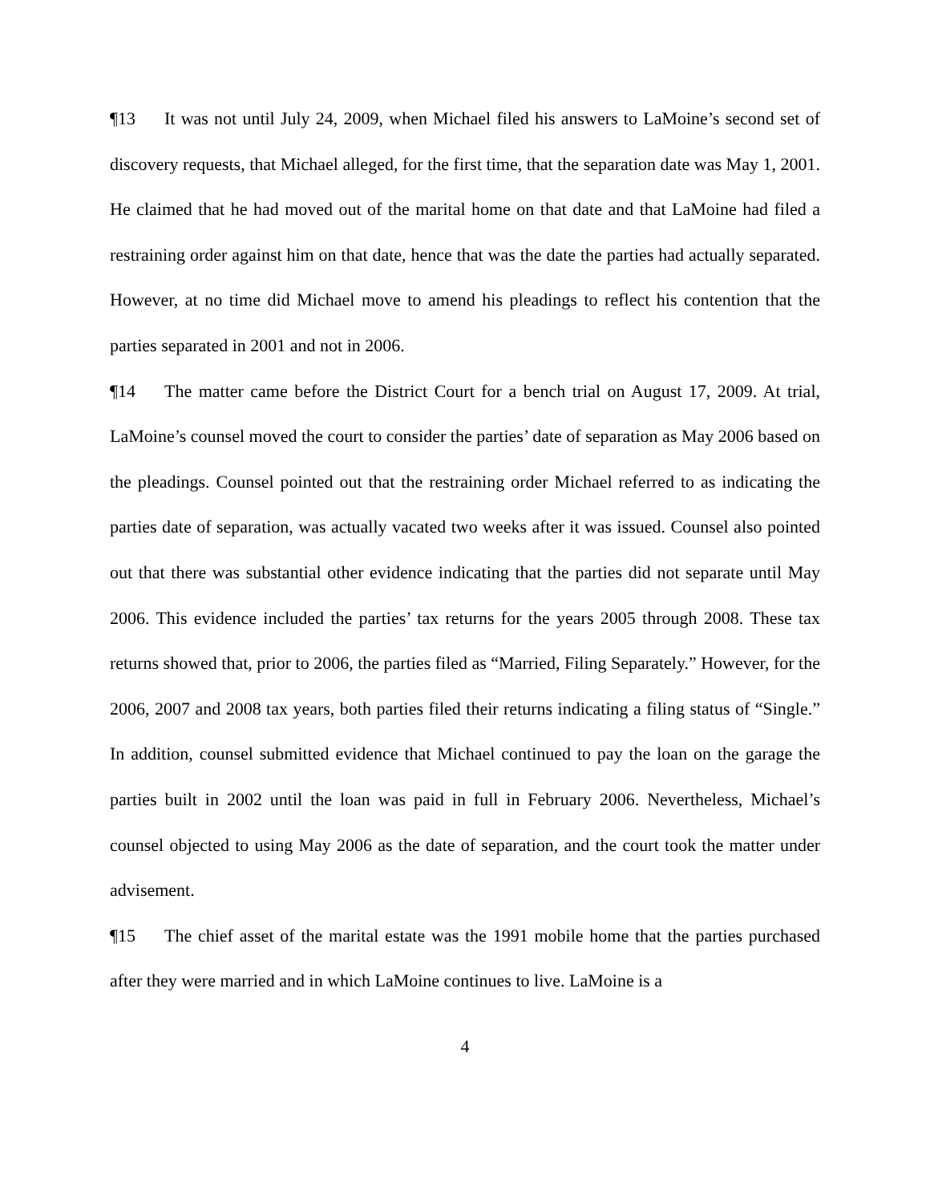¶13 It was not until July 24, 2009, when Michael filed his answers to LaMoine’s second set of discovery requests, that Michael alleged, for the first time, that the separation date was May 1, 2001. He claimed that he had moved out of the marital home on that date and that LaMoine had filed a restraining order against him on that date, hence that was the date the parties had actually separated. However, at no time did Michael move to amend his pleadings to reflect his contention that the parties separated in 2001 and not in 2006.
¶14 The matter came before the District Court for a bench trial on August 17, 2009. At trial, LaMoine’s counsel moved the court to consider the parties’ date of separation as May 2006 based on the pleadings. Counsel pointed out that the restraining order Michael referred to as indicating the parties date of separation, was actually vacated two weeks after it was issued. Counsel also pointed out that there was substantial other evidence indicating that the parties did not separate until May 2006. This evidence included the parties’ tax returns for the years 2005 through 2008. These tax returns showed that, prior to 2006, the parties filed as “Married, Filing Separately.” However, for the 2006, 2007 and 2008 tax years, both parties filed their returns indicating a filing status of “Single.” In addition, counsel submitted evidence that Michael continued to pay the loan on the garage the parties built in 2002 until the loan was paid in full in February 2006. Nevertheless, Michael’s counsel objected to using May 2006 as the date of separation, and the court took the matter under advisement.
¶15 The chief asset of the marital estate was the 1991 mobile home that the parties purchased after they were married and in which LaMoine continues to live. LaMoine is a
4